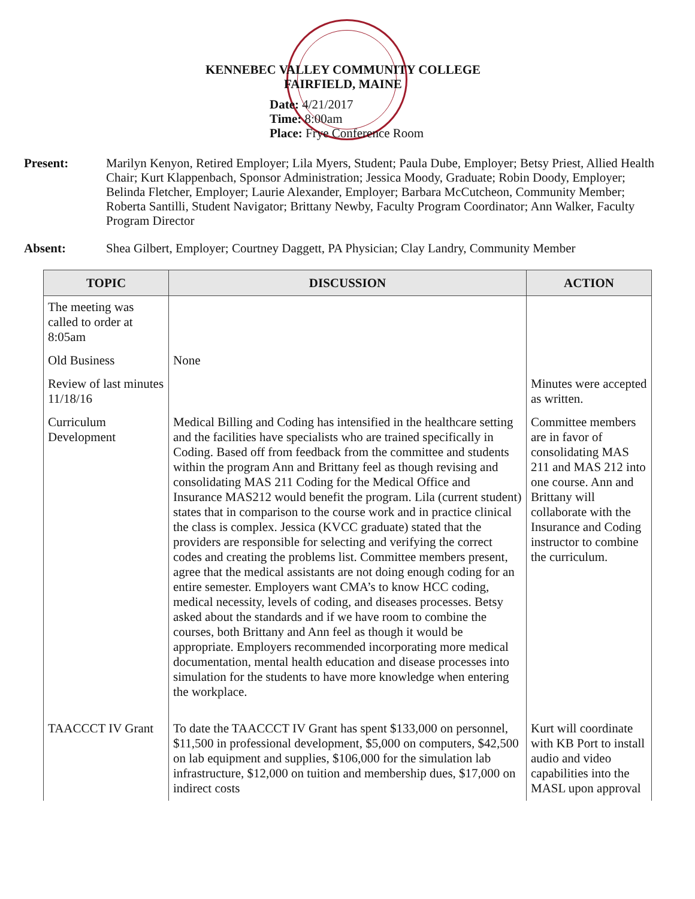KENNEBEC VALLEY COMMUNITY COLLEGE
FAIRFIELD, MAINE
Date: 4/21/2017
Time: 8:00am
Place: Frye Conference Room
Present: Marilyn Kenyon, Retired Employer; Lila Myers, Student; Paula Dube, Employer; Betsy Priest, Allied Health Chair; Kurt Klappenbach, Sponsor Administration; Jessica Moody, Graduate; Robin Doody, Employer; Belinda Fletcher, Employer; Laurie Alexander, Employer; Barbara McCutcheon, Community Member; Roberta Santilli, Student Navigator; Brittany Newby, Faculty Program Coordinator; Ann Walker, Faculty Program Director
Absent: Shea Gilbert, Employer; Courtney Daggett, PA Physician; Clay Landry, Community Member
| TOPIC | DISCUSSION | ACTION |
| --- | --- | --- |
| The meeting was called to order at 8:05am | | |
| Old Business | None | |
| Review of last minutes 11/18/16 | | Minutes were accepted as written. |
| Curriculum Development | Medical Billing and Coding has intensified in the healthcare setting and the facilities have specialists who are trained specifically in Coding. Based off from feedback from the committee and students within the program Ann and Brittany feel as though revising and consolidating MAS 211 Coding for the Medical Office and Insurance MAS212 would benefit the program. Lila (current student) states that in comparison to the course work and in practice clinical the class is complex. Jessica (KVCC graduate) stated that the providers are responsible for selecting and verifying the correct codes and creating the problems list. Committee members present, agree that the medical assistants are not doing enough coding for an entire semester. Employers want CMA’s to know HCC coding, medical necessity, levels of coding, and diseases processes. Betsy asked about the standards and if we have room to combine the courses, both Brittany and Ann feel as though it would be appropriate. Employers recommended incorporating more medical documentation, mental health education and disease processes into simulation for the students to have more knowledge when entering the workplace. | Committee members are in favor of consolidating MAS 211 and MAS 212 into one course. Ann and Brittany will collaborate with the Insurance and Coding instructor to combine the curriculum. |
| TAACCCT IV Grant | To date the TAACCCT IV Grant has spent $133,000 on personnel, $11,500 in professional development, $5,000 on computers, $42,500 on lab equipment and supplies, $106,000 for the simulation lab infrastructure, $12,000 on tuition and membership dues, $17,000 on indirect costs | Kurt will coordinate with KB Port to install audio and video capabilities into the MASL upon approval |